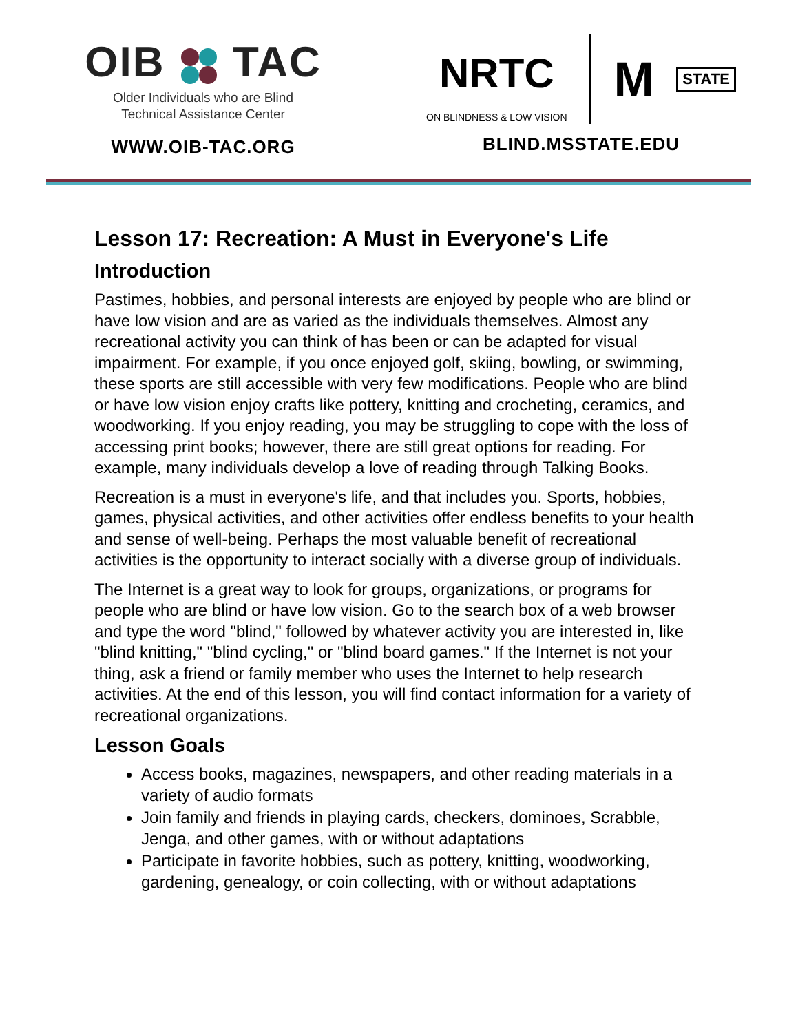OIB TAC
Older Individuals who are Blind
Technical Assistance Center
WWW.OIB-TAC.ORG
NRTC
ON BLINDNESS & LOW VISION
M
STATE
BLIND.MSSTATE.EDU
Lesson 17: Recreation: A Must in Everyone's Life
Introduction
Pastimes, hobbies, and personal interests are enjoyed by people who are blind or have low vision and are as varied as the individuals themselves. Almost any recreational activity you can think of has been or can be adapted for visual impairment. For example, if you once enjoyed golf, skiing, bowling, or swimming, these sports are still accessible with very few modifications. People who are blind or have low vision enjoy crafts like pottery, knitting and crocheting, ceramics, and woodworking. If you enjoy reading, you may be struggling to cope with the loss of accessing print books; however, there are still great options for reading. For example, many individuals develop a love of reading through Talking Books.
Recreation is a must in everyone's life, and that includes you. Sports, hobbies, games, physical activities, and other activities offer endless benefits to your health and sense of well-being. Perhaps the most valuable benefit of recreational activities is the opportunity to interact socially with a diverse group of individuals.
The Internet is a great way to look for groups, organizations, or programs for people who are blind or have low vision. Go to the search box of a web browser and type the word "blind," followed by whatever activity you are interested in, like "blind knitting," "blind cycling," or "blind board games." If the Internet is not your thing, ask a friend or family member who uses the Internet to help research activities. At the end of this lesson, you will find contact information for a variety of recreational organizations.
Lesson Goals
Access books, magazines, newspapers, and other reading materials in a variety of audio formats
Join family and friends in playing cards, checkers, dominoes, Scrabble, Jenga, and other games, with or without adaptations
Participate in favorite hobbies, such as pottery, knitting, woodworking, gardening, genealogy, or coin collecting, with or without adaptations